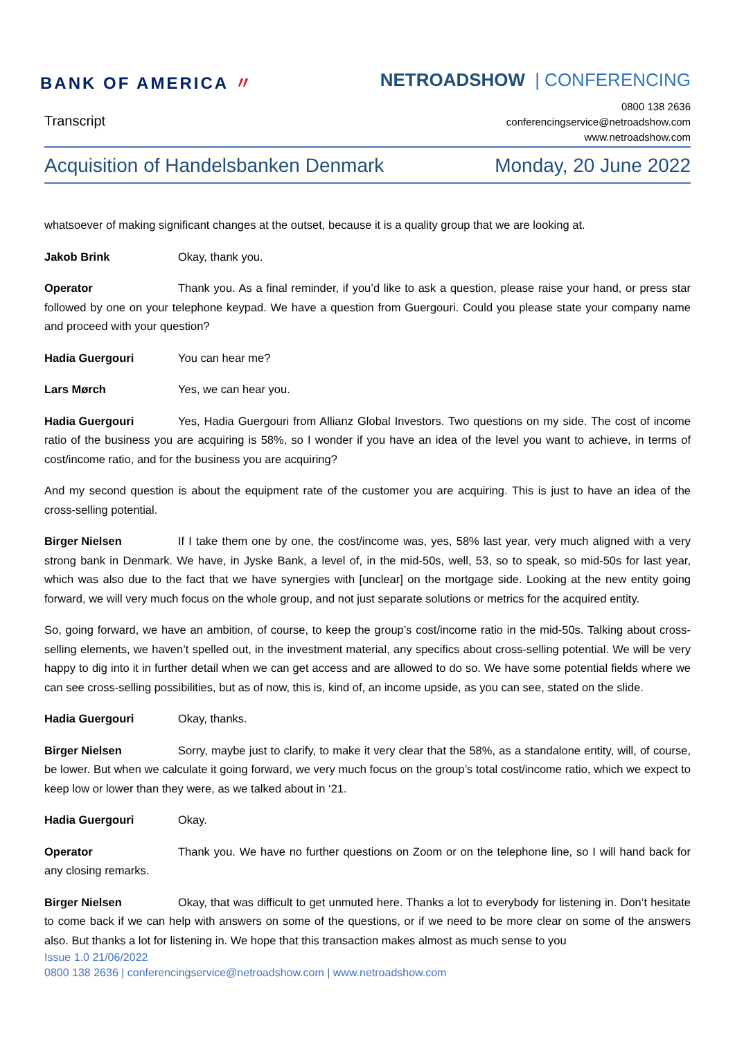BANK OF AMERICA 〃 NETROADSHOW | CONFERENCING
Transcript
0800 138 2636
conferencingservice@netroadshow.com
www.netroadshow.com
Acquisition of Handelsbanken Denmark Monday, 20 June 2022
whatsoever of making significant changes at the outset, because it is a quality group that we are looking at.
Jakob Brink Okay, thank you.
Operator Thank you. As a final reminder, if you’d like to ask a question, please raise your hand, or press star followed by one on your telephone keypad. We have a question from Guergouri. Could you please state your company name and proceed with your question?
Hadia Guergouri You can hear me?
Lars Mørch Yes, we can hear you.
Hadia Guergouri Yes, Hadia Guergouri from Allianz Global Investors. Two questions on my side. The cost of income ratio of the business you are acquiring is 58%, so I wonder if you have an idea of the level you want to achieve, in terms of cost/income ratio, and for the business you are acquiring?
And my second question is about the equipment rate of the customer you are acquiring. This is just to have an idea of the cross-selling potential.
Birger Nielsen If I take them one by one, the cost/income was, yes, 58% last year, very much aligned with a very strong bank in Denmark. We have, in Jyske Bank, a level of, in the mid-50s, well, 53, so to speak, so mid-50s for last year, which was also due to the fact that we have synergies with [unclear] on the mortgage side. Looking at the new entity going forward, we will very much focus on the whole group, and not just separate solutions or metrics for the acquired entity.
So, going forward, we have an ambition, of course, to keep the group’s cost/income ratio in the mid-50s. Talking about cross-selling elements, we haven’t spelled out, in the investment material, any specifics about cross-selling potential. We will be very happy to dig into it in further detail when we can get access and are allowed to do so. We have some potential fields where we can see cross-selling possibilities, but as of now, this is, kind of, an income upside, as you can see, stated on the slide.
Hadia Guergouri Okay, thanks.
Birger Nielsen Sorry, maybe just to clarify, to make it very clear that the 58%, as a standalone entity, will, of course, be lower. But when we calculate it going forward, we very much focus on the group’s total cost/income ratio, which we expect to keep low or lower than they were, as we talked about in ‘21.
Hadia Guergouri Okay.
Operator Thank you. We have no further questions on Zoom or on the telephone line, so I will hand back for any closing remarks.
Birger Nielsen Okay, that was difficult to get unmuted here. Thanks a lot to everybody for listening in. Don’t hesitate to come back if we can help with answers on some of the questions, or if we need to be more clear on some of the answers also. But thanks a lot for listening in. We hope that this transaction makes almost as much sense to you
Issue 1.0 21/06/2022
0800 138 2636 | conferencingservice@netroadshow.com | www.netroadshow.com